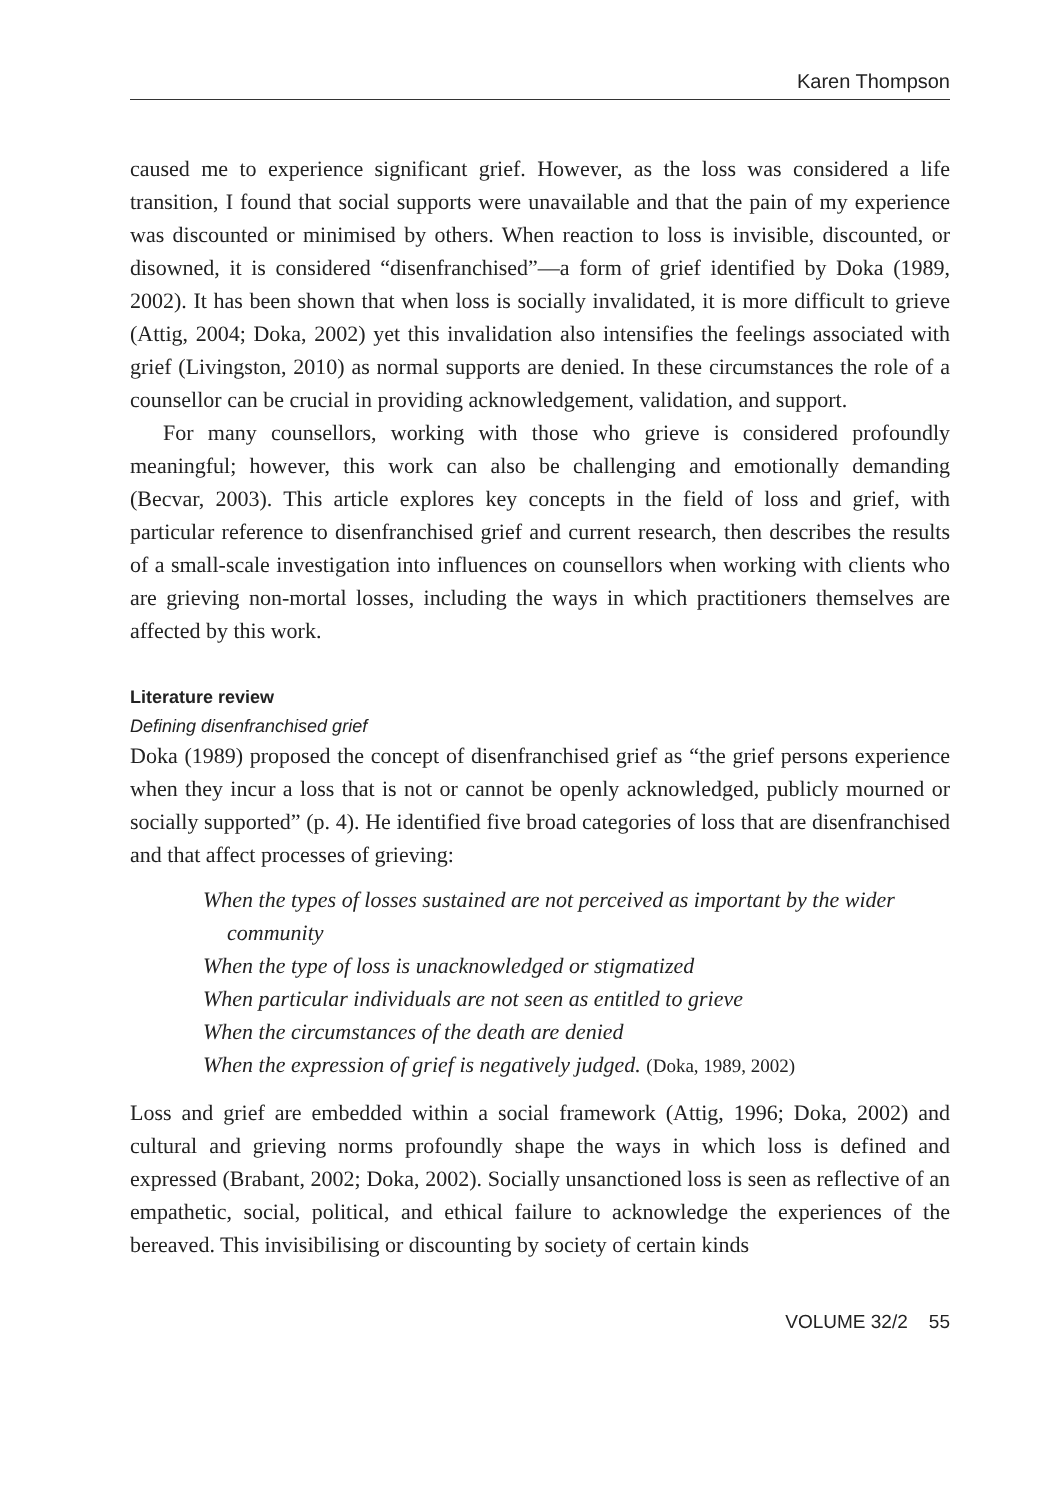Karen Thompson
caused me to experience significant grief. However, as the loss was considered a life transition, I found that social supports were unavailable and that the pain of my experience was discounted or minimised by others. When reaction to loss is invisible, discounted, or disowned, it is considered “disenfranchised”—a form of grief identified by Doka (1989, 2002). It has been shown that when loss is socially invalidated, it is more difficult to grieve (Attig, 2004; Doka, 2002) yet this invalidation also intensifies the feelings associated with grief (Livingston, 2010) as normal supports are denied. In these circumstances the role of a counsellor can be crucial in providing acknowledgement, validation, and support.
For many counsellors, working with those who grieve is considered profoundly meaningful; however, this work can also be challenging and emotionally demanding (Becvar, 2003). This article explores key concepts in the field of loss and grief, with particular reference to disenfranchised grief and current research, then describes the results of a small-scale investigation into influences on counsellors when working with clients who are grieving non-mortal losses, including the ways in which practitioners themselves are affected by this work.
Literature review
Defining disenfranchised grief
Doka (1989) proposed the concept of disenfranchised grief as “the grief persons experience when they incur a loss that is not or cannot be openly acknowledged, publicly mourned or socially supported” (p. 4). He identified five broad categories of loss that are disenfranchised and that affect processes of grieving:
When the types of losses sustained are not perceived as important by the wider community
When the type of loss is unacknowledged or stigmatized
When particular individuals are not seen as entitled to grieve
When the circumstances of the death are denied
When the expression of grief is negatively judged. (Doka, 1989, 2002)
Loss and grief are embedded within a social framework (Attig, 1996; Doka, 2002) and cultural and grieving norms profoundly shape the ways in which loss is defined and expressed (Brabant, 2002; Doka, 2002). Socially unsanctioned loss is seen as reflective of an empathetic, social, political, and ethical failure to acknowledge the experiences of the bereaved. This invisibilising or discounting by society of certain kinds
VOLUME 32/2 55